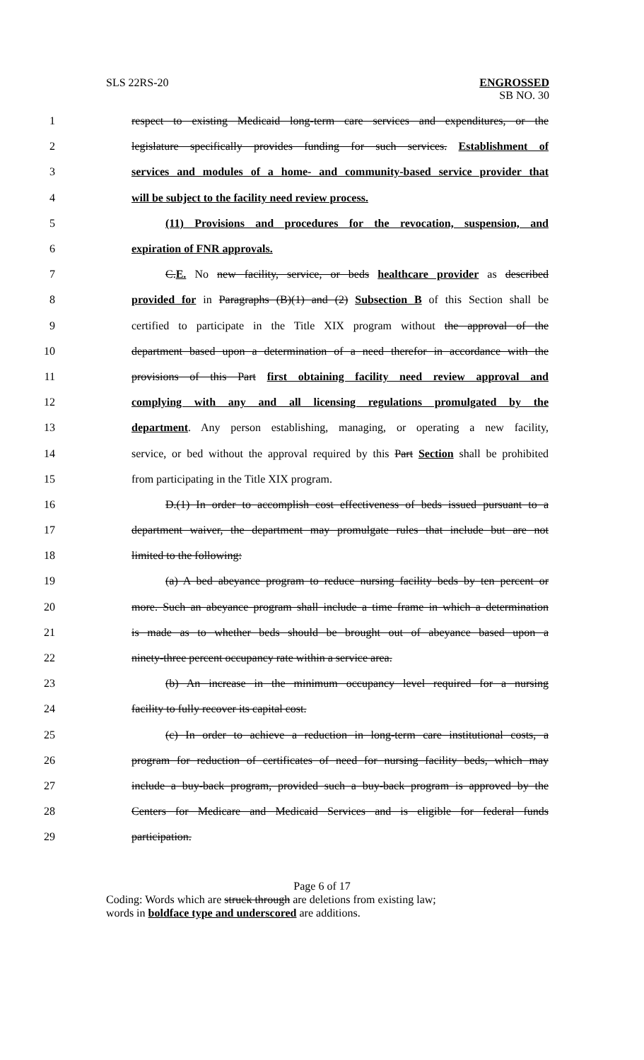SLS 22RS-20 ENGROSSED
SB NO. 30
1 respect to existing Medicaid long-term care services and expenditures, or the
2 legislature specifically provides funding for such services. Establishment of
3 services and modules of a home- and community-based service provider that
4 will be subject to the facility need review process.
5 (11) Provisions and procedures for the revocation, suspension, and
6 expiration of FNR approvals.
7 C.E. No new facility, service, or beds healthcare provider as described
8 provided for in Paragraphs (B)(1) and (2) Subsection B of this Section shall be
9 certified to participate in the Title XIX program without the approval of the
10 department based upon a determination of a need therefor in accordance with the
11 provisions of this Part first obtaining facility need review approval and
12 complying with any and all licensing regulations promulgated by the
13 department. Any person establishing, managing, or operating a new facility,
14 service, or bed without the approval required by this Part Section shall be prohibited
15 from participating in the Title XIX program.
16 D.(1) In order to accomplish cost effectiveness of beds issued pursuant to a
17 department waiver, the department may promulgate rules that include but are not
18 limited to the following:
19 (a) A bed abeyance program to reduce nursing facility beds by ten percent or
20 more. Such an abeyance program shall include a time frame in which a determination
21 is made as to whether beds should be brought out of abeyance based upon a
22 ninety-three percent occupancy rate within a service area.
23 (b) An increase in the minimum occupancy level required for a nursing
24 facility to fully recover its capital cost.
25 (c) In order to achieve a reduction in long-term care institutional costs, a
26 program for reduction of certificates of need for nursing facility beds, which may
27 include a buy-back program, provided such a buy-back program is approved by the
28 Centers for Medicare and Medicaid Services and is eligible for federal funds
29 participation.
Page 6 of 17
Coding: Words which are struck through are deletions from existing law;
words in boldface type and underscored are additions.